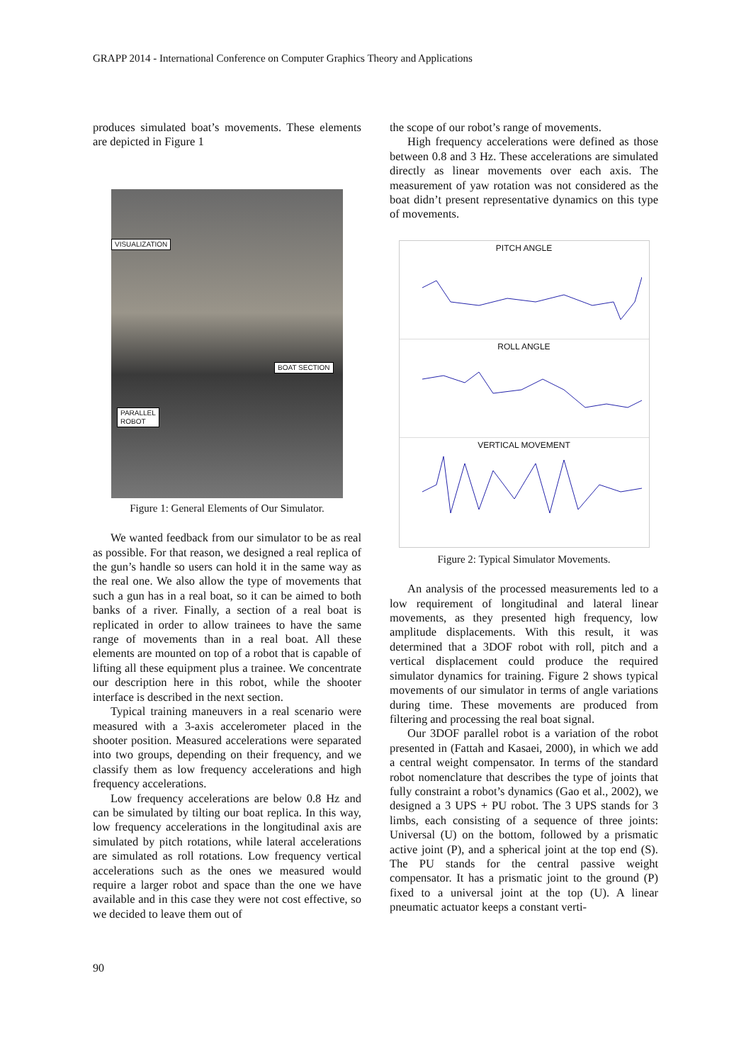GRAPP 2014 - International Conference on Computer Graphics Theory and Applications
produces simulated boat’s movements. These elements are depicted in Figure 1
VISUALIZATION
BOAT SECTION
PARALLEL
ROBOT
Figure 1: General Elements of Our Simulator.
We wanted feedback from our simulator to be as real as possible. For that reason, we designed a real replica of the gun’s handle so users can hold it in the same way as the real one. We also allow the type of movements that such a gun has in a real boat, so it can be aimed to both banks of a river. Finally, a section of a real boat is replicated in order to allow trainees to have the same range of movements than in a real boat. All these elements are mounted on top of a robot that is capable of lifting all these equipment plus a trainee. We concentrate our description here in this robot, while the shooter interface is described in the next section.
Typical training maneuvers in a real scenario were measured with a 3-axis accelerometer placed in the shooter position. Measured accelerations were separated into two groups, depending on their frequency, and we classify them as low frequency accelerations and high frequency accelerations.
Low frequency accelerations are below 0.8 Hz and can be simulated by tilting our boat replica. In this way, low frequency accelerations in the longitudinal axis are simulated by pitch rotations, while lateral accelerations are simulated as roll rotations. Low frequency vertical accelerations such as the ones we measured would require a larger robot and space than the one we have available and in this case they were not cost effective, so we decided to leave them out of
the scope of our robot’s range of movements.
High frequency accelerations were defined as those between 0.8 and 3 Hz. These accelerations are simulated directly as linear movements over each axis. The measurement of yaw rotation was not considered as the boat didn’t present representative dynamics on this type of movements.
PITCH ANGLE
ROLL ANGLE
VERTICAL MOVEMENT
Figure 2: Typical Simulator Movements.
An analysis of the processed measurements led to a low requirement of longitudinal and lateral linear movements, as they presented high frequency, low amplitude displacements. With this result, it was determined that a 3DOF robot with roll, pitch and a vertical displacement could produce the required simulator dynamics for training. Figure 2 shows typical movements of our simulator in terms of angle variations during time. These movements are produced from filtering and processing the real boat signal.
Our 3DOF parallel robot is a variation of the robot presented in (Fattah and Kasaei, 2000), in which we add a central weight compensator. In terms of the standard robot nomenclature that describes the type of joints that fully constraint a robot’s dynamics (Gao et al., 2002), we designed a 3 UPS + PU robot. The 3 UPS stands for 3 limbs, each consisting of a sequence of three joints: Universal (U) on the bottom, followed by a prismatic active joint (P), and a spherical joint at the top end (S). The PU stands for the central passive weight compensator. It has a prismatic joint to the ground (P) fixed to a universal joint at the top (U). A linear pneumatic actuator keeps a constant verti-
90